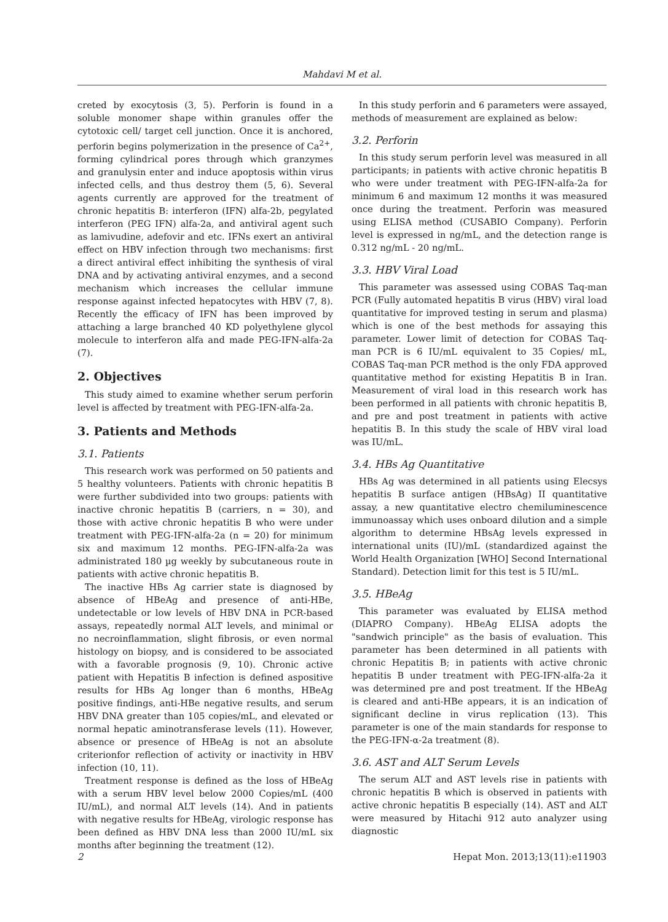Mahdavi M et al.
creted by exocytosis (3, 5). Perforin is found in a soluble monomer shape within granules offer the cytotoxic cell/ target cell junction. Once it is anchored, perforin begins polymerization in the presence of Ca<sup>2+</sup>, forming cylindrical pores through which granzymes and granulysin enter and induce apoptosis within virus infected cells, and thus destroy them (5, 6). Several agents currently are approved for the treatment of chronic hepatitis B: interferon (IFN) alfa-2b, pegylated interferon (PEG IFN) alfa-2a, and antiviral agent such as lamivudine, adefovir and etc. IFNs exert an antiviral effect on HBV infection through two mechanisms: first a direct antiviral effect inhibiting the synthesis of viral DNA and by activating antiviral enzymes, and a second mechanism which increases the cellular immune response against infected hepatocytes with HBV (7, 8). Recently the efficacy of IFN has been improved by attaching a large branched 40 KD polyethylene glycol molecule to interferon alfa and made PEG-IFN-alfa-2a (7).
2. Objectives
This study aimed to examine whether serum perforin level is affected by treatment with PEG-IFN-alfa-2a.
3. Patients and Methods
3.1. Patients
This research work was performed on 50 patients and 5 healthy volunteers. Patients with chronic hepatitis B were further subdivided into two groups: patients with inactive chronic hepatitis B (carriers, n = 30), and those with active chronic hepatitis B who were under treatment with PEG-IFN-alfa-2a (n = 20) for minimum six and maximum 12 months. PEG-IFN-alfa-2a was administrated 180 µg weekly by subcutaneous route in patients with active chronic hepatitis B.
The inactive HBs Ag carrier state is diagnosed by absence of HBeAg and presence of anti-HBe, undetectable or low levels of HBV DNA in PCR-based assays, repeatedly normal ALT levels, and minimal or no necroinflammation, slight fibrosis, or even normal histology on biopsy, and is considered to be associated with a favorable prognosis (9, 10). Chronic active patient with Hepatitis B infection is defined aspositive results for HBs Ag longer than 6 months, HBeAg positive findings, anti-HBe negative results, and serum HBV DNA greater than 105 copies/mL, and elevated or normal hepatic aminotransferase levels (11). However, absence or presence of HBeAg is not an absolute criterionfor reflection of activity or inactivity in HBV infection (10, 11).
Treatment response is defined as the loss of HBeAg with a serum HBV level below 2000 Copies/mL (400 IU/mL), and normal ALT levels (14). And in patients with negative results for HBeAg, virologic response has been defined as HBV DNA less than 2000 IU/mL six months after beginning the treatment (12).
In this study perforin and 6 parameters were assayed, methods of measurement are explained as below:
3.2. Perforin
In this study serum perforin level was measured in all participants; in patients with active chronic hepatitis B who were under treatment with PEG-IFN-alfa-2a for minimum 6 and maximum 12 months it was measured once during the treatment. Perforin was measured using ELISA method (CUSABIO Company). Perforin level is expressed in ng/mL, and the detection range is 0.312 ng/mL - 20 ng/mL.
3.3. HBV Viral Load
This parameter was assessed using COBAS Taq-man PCR (Fully automated hepatitis B virus (HBV) viral load quantitative for improved testing in serum and plasma) which is one of the best methods for assaying this parameter. Lower limit of detection for COBAS Taq-man PCR is 6 IU/mL equivalent to 35 Copies/ mL, COBAS Taq-man PCR method is the only FDA approved quantitative method for existing Hepatitis B in Iran. Measurement of viral load in this research work has been performed in all patients with chronic hepatitis B, and pre and post treatment in patients with active hepatitis B. In this study the scale of HBV viral load was IU/mL.
3.4. HBs Ag Quantitative
HBs Ag was determined in all patients using Elecsys hepatitis B surface antigen (HBsAg) II quantitative assay, a new quantitative electro chemiluminescence immunoassay which uses onboard dilution and a simple algorithm to determine HBsAg levels expressed in international units (IU)/mL (standardized against the World Health Organization [WHO] Second International Standard). Detection limit for this test is 5 IU/mL.
3.5. HBeAg
This parameter was evaluated by ELISA method (DIAPRO Company). HBeAg ELISA adopts the "sandwich principle" as the basis of evaluation. This parameter has been determined in all patients with chronic Hepatitis B; in patients with active chronic hepatitis B under treatment with PEG-IFN-alfa-2a it was determined pre and post treatment. If the HBeAg is cleared and anti-HBe appears, it is an indication of significant decline in virus replication (13). This parameter is one of the main standards for response to the PEG-IFN-α-2a treatment (8).
3.6. AST and ALT Serum Levels
The serum ALT and AST levels rise in patients with chronic hepatitis B which is observed in patients with active chronic hepatitis B especially (14). AST and ALT were measured by Hitachi 912 auto analyzer using diagnostic
2 Hepat Mon. 2013;13(11):e11903